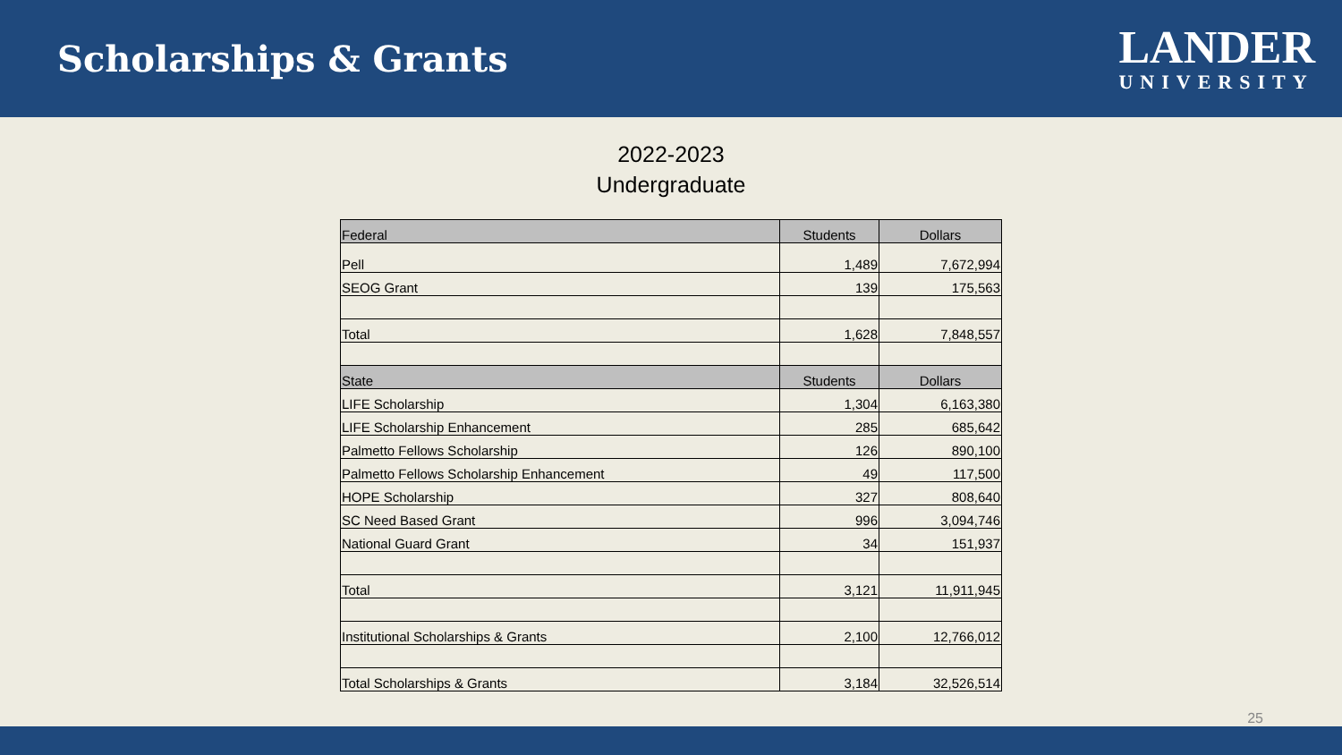Scholarships & Grants
LANDER
UNIVERSITY
2022-2023
Undergraduate
| Federal | Students | Dollars |
| --- | --- | --- |
| Pell | 1,489 | 7,672,994 |
| SEOG Grant | 139 | 175,563 |
| Total | 1,628 | 7,848,557 |
| State | Students | Dollars |
| LIFE Scholarship | 1,304 | 6,163,380 |
| LIFE Scholarship Enhancement | 285 | 685,642 |
| Palmetto Fellows Scholarship | 126 | 890,100 |
| Palmetto Fellows Scholarship Enhancement | 49 | 117,500 |
| HOPE Scholarship | 327 | 808,640 |
| SC Need Based Grant | 996 | 3,094,746 |
| National Guard Grant | 34 | 151,937 |
| Total | 3,121 | 11,911,945 |
| Institutional Scholarships & Grants | 2,100 | 12,766,012 |
| Total Scholarships & Grants | 3,184 | 32,526,514 |
25